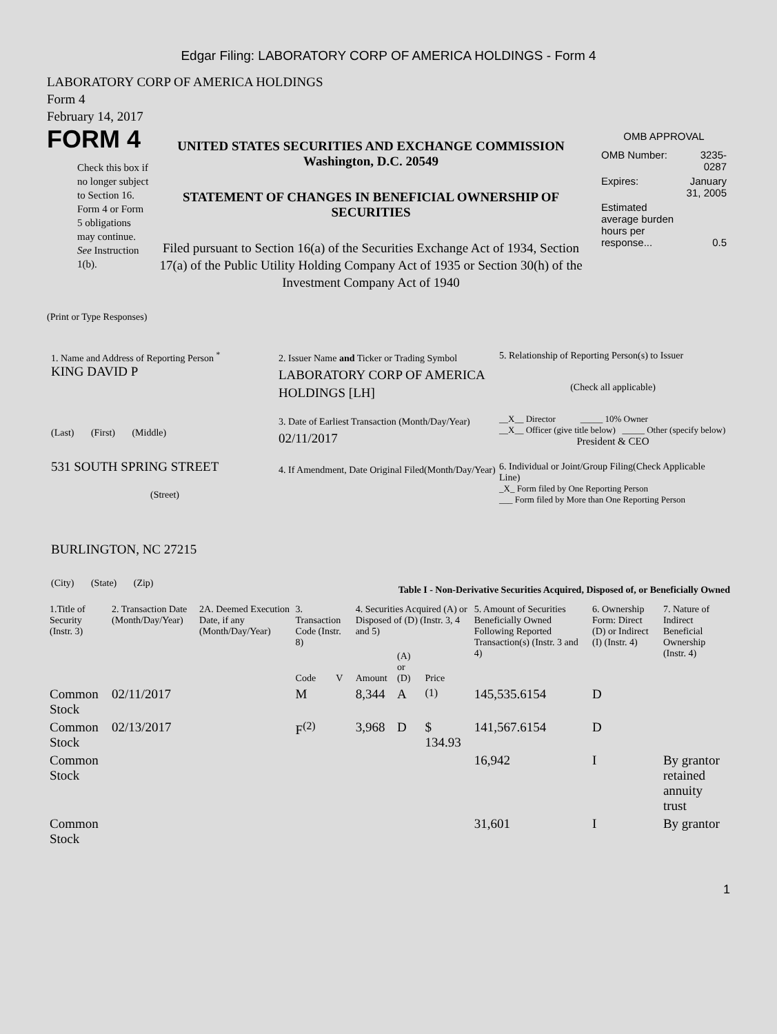Edgar Filing: LABORATORY CORP OF AMERICA HOLDINGS - Form 4
LABORATORY CORP OF AMERICA HOLDINGS
Form 4
February 14, 2017
FORM 4
Check this box if no longer subject to Section 16. Form 4 or Form 5 obligations may continue. See Instruction 1(b).
UNITED STATES SECURITIES AND EXCHANGE COMMISSION
Washington, D.C. 20549
STATEMENT OF CHANGES IN BENEFICIAL OWNERSHIP OF SECURITIES
Filed pursuant to Section 16(a) of the Securities Exchange Act of 1934, Section 17(a) of the Public Utility Holding Company Act of 1935 or Section 30(h) of the Investment Company Act of 1940
OMB APPROVAL
| OMB Number: | 3235-0287 |
| Expires: | January 31, 2005 |
| Estimated average burden hours per response... | 0.5 |
(Print or Type Responses)
1. Name and Address of Reporting Person <sup>*</sup>
KING DAVID P
(Last) (First) (Middle)
531 SOUTH SPRING STREET
(Street)
BURLINGTON, NC 27215
(City) (State) (Zip)
2. Issuer Name and Ticker or Trading Symbol
LABORATORY CORP OF AMERICA HOLDINGS [LH]
3. Date of Earliest Transaction (Month/Day/Year)
02/11/2017
4. If Amendment, Date Original Filed(Month/Day/Year)
5. Relationship of Reporting Person(s) to Issuer
(Check all applicable)
__X__ Director _____ 10% Owner
__X__ Officer (give title below) _____ Other (specify below)
President & CEO
6. Individual or Joint/Group Filing(Check Applicable Line)
_X_ Form filed by One Reporting Person
___ Form filed by More than One Reporting Person
Table I - Non-Derivative Securities Acquired, Disposed of, or Beneficially Owned
| 1.Title of Security (Instr. 3) | 2. Transaction Date (Month/Day/Year) | 2A. Deemed Execution Date, if any (Month/Day/Year) | 3. Transaction Code (Instr. 8) | | 4. Securities Acquired (A) or Disposed of (D) (Instr. 3, 4 and 5) | | | 5. Amount of Securities Beneficially Owned Following Reported Transaction(s) (Instr. 3 and 4) | 6. Ownership Form: Direct (D) or Indirect (I) (Instr. 4) | 7. Nature of Indirect Beneficial Ownership (Instr. 4) |
| --- | --- | --- | --- | --- | --- | --- | --- | --- | --- | --- |
| | | | Code | V | Amount | (A) or (D) | Price | | | |
| Common Stock | 02/11/2017 | | M | | 8,344 | A | <sup>(1)</sup> | 145,535.6154 | D | |
| Common Stock | 02/13/2017 | | F<sup>(2)</sup> | | 3,968 | D | $ 134.93 | 141,567.6154 | D | |
| Common Stock | | | | | | | | 16,942 | I | By grantor retained annuity trust |
| Common Stock | | | | | | | | 31,601 | I | By grantor |
1